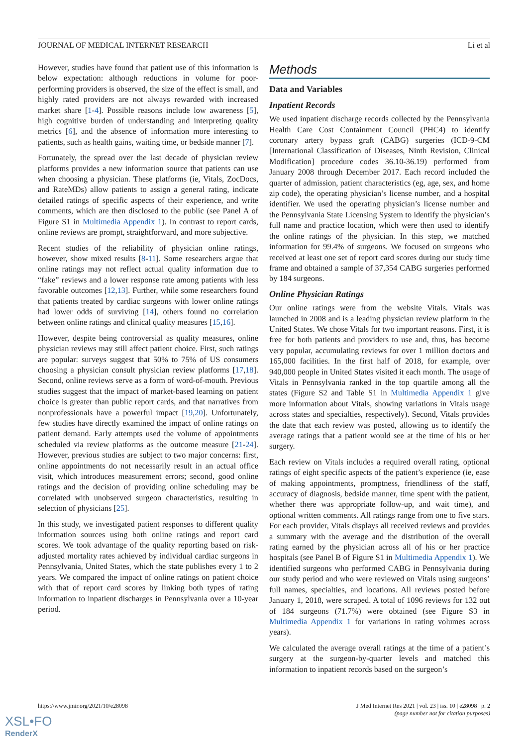JOURNAL OF MEDICAL INTERNET RESEARCH Li et al
However, studies have found that patient use of this information is below expectation: although reductions in volume for poor-performing providers is observed, the size of the effect is small, and highly rated providers are not always rewarded with increased market share [1-4]. Possible reasons include low awareness [5], high cognitive burden of understanding and interpreting quality metrics [6], and the absence of information more interesting to patients, such as health gains, waiting time, or bedside manner [7].
Fortunately, the spread over the last decade of physician review platforms provides a new information source that patients can use when choosing a physician. These platforms (ie, Vitals, ZocDocs, and RateMDs) allow patients to assign a general rating, indicate detailed ratings of specific aspects of their experience, and write comments, which are then disclosed to the public (see Panel A of Figure S1 in Multimedia Appendix 1). In contrast to report cards, online reviews are prompt, straightforward, and more subjective.
Recent studies of the reliability of physician online ratings, however, show mixed results [8-11]. Some researchers argue that online ratings may not reflect actual quality information due to “fake” reviews and a lower response rate among patients with less favorable outcomes [12,13]. Further, while some researchers found that patients treated by cardiac surgeons with lower online ratings had lower odds of surviving [14], others found no correlation between online ratings and clinical quality measures [15,16].
However, despite being controversial as quality measures, online physician reviews may still affect patient choice. First, such ratings are popular: surveys suggest that 50% to 75% of US consumers choosing a physician consult physician review platforms [17,18]. Second, online reviews serve as a form of word-of-mouth. Previous studies suggest that the impact of market-based learning on patient choice is greater than public report cards, and that narratives from nonprofessionals have a powerful impact [19,20]. Unfortunately, few studies have directly examined the impact of online ratings on patient demand. Early attempts used the volume of appointments scheduled via review platforms as the outcome measure [21-24]. However, previous studies are subject to two major concerns: first, online appointments do not necessarily result in an actual office visit, which introduces measurement errors; second, good online ratings and the decision of providing online scheduling may be correlated with unobserved surgeon characteristics, resulting in selection of physicians [25].
In this study, we investigated patient responses to different quality information sources using both online ratings and report card scores. We took advantage of the quality reporting based on risk-adjusted mortality rates achieved by individual cardiac surgeons in Pennsylvania, United States, which the state publishes every 1 to 2 years. We compared the impact of online ratings on patient choice with that of report card scores by linking both types of rating information to inpatient discharges in Pennsylvania over a 10-year period.
Methods
Data and Variables
Inpatient Records
We used inpatient discharge records collected by the Pennsylvania Health Care Cost Containment Council (PHC4) to identify coronary artery bypass graft (CABG) surgeries (ICD-9-CM [International Classification of Diseases, Ninth Revision, Clinical Modification] procedure codes 36.10-36.19) performed from January 2008 through December 2017. Each record included the quarter of admission, patient characteristics (eg, age, sex, and home zip code), the operating physician’s license number, and a hospital identifier. We used the operating physician’s license number and the Pennsylvania State Licensing System to identify the physician’s full name and practice location, which were then used to identify the online ratings of the physician. In this step, we matched information for 99.4% of surgeons. We focused on surgeons who received at least one set of report card scores during our study time frame and obtained a sample of 37,354 CABG surgeries performed by 184 surgeons.
Online Physician Ratings
Our online ratings were from the website Vitals. Vitals was launched in 2008 and is a leading physician review platform in the United States. We chose Vitals for two important reasons. First, it is free for both patients and providers to use and, thus, has become very popular, accumulating reviews for over 1 million doctors and 165,000 facilities. In the first half of 2018, for example, over 940,000 people in United States visited it each month. The usage of Vitals in Pennsylvania ranked in the top quartile among all the states (Figure S2 and Table S1 in Multimedia Appendix 1 give more information about Vitals, showing variations in Vitals usage across states and specialties, respectively). Second, Vitals provides the date that each review was posted, allowing us to identify the average ratings that a patient would see at the time of his or her surgery.
Each review on Vitals includes a required overall rating, optional ratings of eight specific aspects of the patient’s experience (ie, ease of making appointments, promptness, friendliness of the staff, accuracy of diagnosis, bedside manner, time spent with the patient, whether there was appropriate follow-up, and wait time), and optional written comments. All ratings range from one to five stars. For each provider, Vitals displays all received reviews and provides a summary with the average and the distribution of the overall rating earned by the physician across all of his or her practice hospitals (see Panel B of Figure S1 in Multimedia Appendix 1). We identified surgeons who performed CABG in Pennsylvania during our study period and who were reviewed on Vitals using surgeons’ full names, specialties, and locations. All reviews posted before January 1, 2018, were scraped. A total of 1096 reviews for 132 out of 184 surgeons (71.7%) were obtained (see Figure S3 in Multimedia Appendix 1 for variations in rating volumes across years).
We calculated the average overall ratings at the time of a patient’s surgery at the surgeon-by-quarter levels and matched this information to inpatient records based on the surgeon’s
https://www.jmir.org/2021/10/e28098
J Med Internet Res 2021 | vol. 23 | iss. 10 | e28098 | p. 2
(page number not for citation purposes)
XSL•FO
RenderX